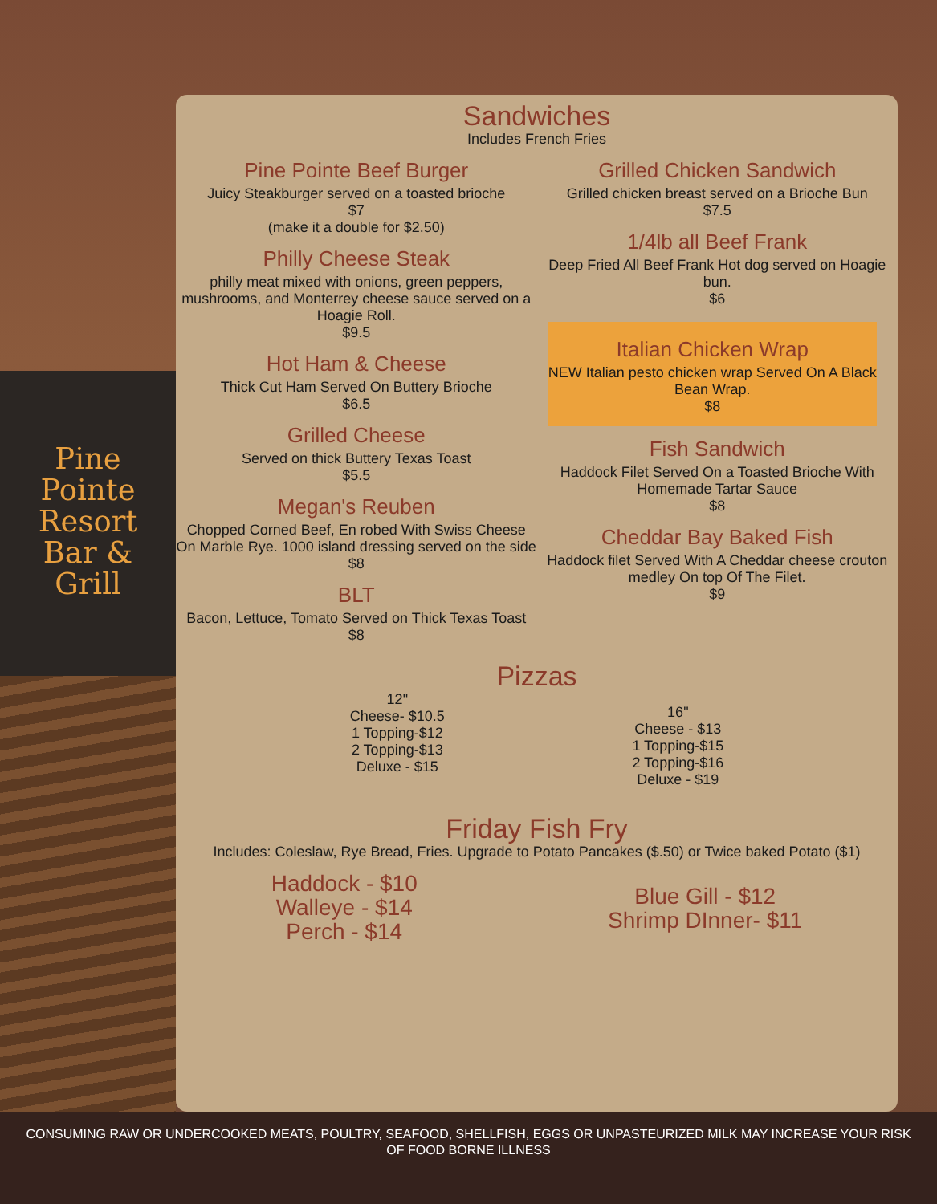Pine
Pointe
Resort
Bar &
Grill
Sandwiches
Includes French Fries
Pine Pointe Beef Burger
Juicy Steakburger served on a toasted brioche
$7
(make it a double for $2.50)
Philly Cheese Steak
philly meat mixed with onions, green peppers, mushrooms, and Monterrey cheese sauce served on a Hoagie Roll.
$9.5
Hot Ham & Cheese
Thick Cut Ham Served On Buttery Brioche
$6.5
Grilled Cheese
Served on thick Buttery Texas Toast
$5.5
Megan's Reuben
Chopped Corned Beef, En robed With Swiss Cheese On Marble Rye. 1000 island dressing served on the side
$8
BLT
Bacon, Lettuce, Tomato Served on Thick Texas Toast
$8
Grilled Chicken Sandwich
Grilled chicken breast served on a Brioche Bun
$7.5
1/4lb all Beef Frank
Deep Fried All Beef Frank Hot dog served on Hoagie bun.
$6
Italian Chicken Wrap
NEW Italian pesto chicken wrap Served On A Black Bean Wrap.
$8
Fish Sandwich
Haddock Filet Served On a Toasted Brioche With Homemade Tartar Sauce
$8
Cheddar Bay Baked Fish
Haddock filet Served With A Cheddar cheese crouton medley On top Of The Filet.
$9
Pizzas
12"
Cheese- $10.5
1 Topping-$12
2 Topping-$13
Deluxe - $15
16"
Cheese - $13
1 Topping-$15
2 Topping-$16
Deluxe - $19
Friday Fish Fry
Includes: Coleslaw, Rye Bread, Fries. Upgrade to Potato Pancakes ($.50) or Twice baked Potato ($1)
Haddock - $10
Walleye - $14
Perch - $14
Blue Gill - $12
Shrimp DInner- $11
CONSUMING RAW OR UNDERCOOKED MEATS, POULTRY, SEAFOOD, SHELLFISH, EGGS OR UNPASTEURIZED MILK MAY INCREASE YOUR RISK
OF FOOD BORNE ILLNESS